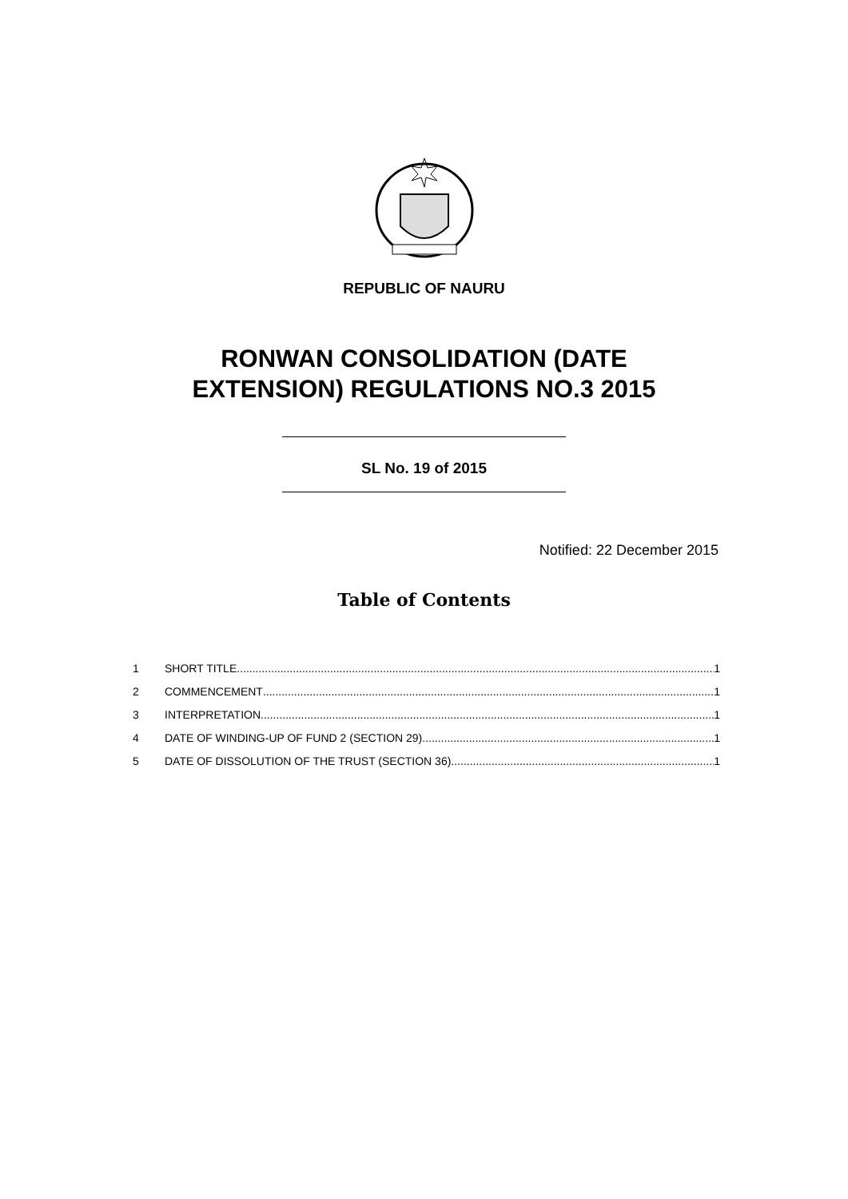REPUBLIC OF NAURU
RONWAN CONSOLIDATION (DATE
EXTENSION) REGULATIONS NO.3 2015
SL No. 19 of 2015
Notified: 22 December 2015
Table of Contents
1 SHORT TITLE 1
2 COMMENCEMENT 1
3 INTERPRETATION 1
4 DATE OF WINDING-UP OF FUND 2 (SECTION 29) 1
5 DATE OF DISSOLUTION OF THE TRUST (SECTION 36) 1